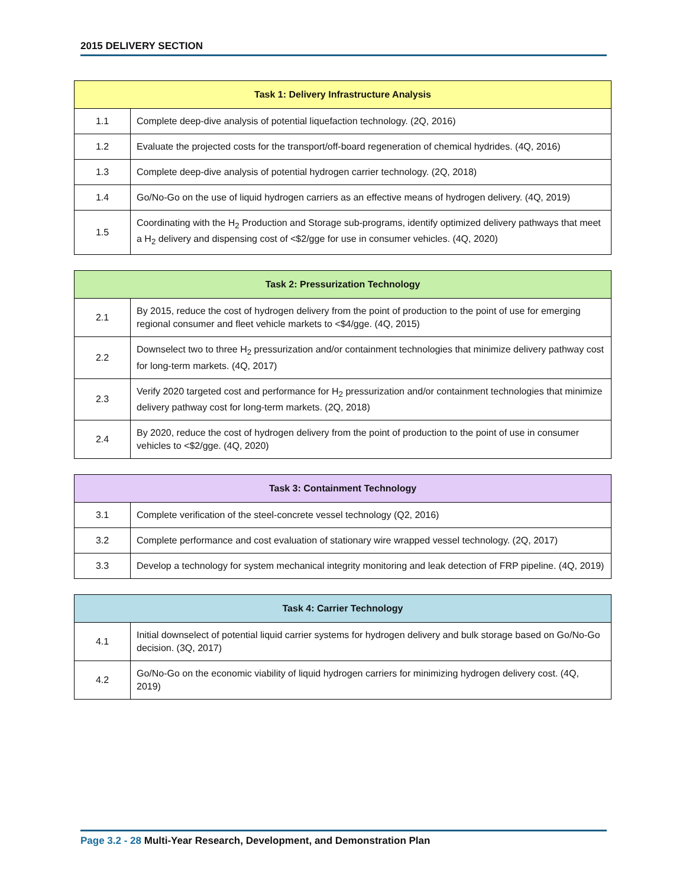2015 DELIVERY SECTION
| Task 1: Delivery Infrastructure Analysis | |
| --- | --- |
| 1.1 | Complete deep-dive analysis of potential liquefaction technology. (2Q, 2016) |
| 1.2 | Evaluate the projected costs for the transport/off-board regeneration of chemical hydrides. (4Q, 2016) |
| 1.3 | Complete deep-dive analysis of potential hydrogen carrier technology. (2Q, 2018) |
| 1.4 | Go/No-Go on the use of liquid hydrogen carriers as an effective means of hydrogen delivery. (4Q, 2019) |
| 1.5 | Coordinating with the H<sub>2</sub> Production and Storage sub-programs, identify optimized delivery pathways that meet a H<sub>2</sub> delivery and dispensing cost of <$2/gge for use in consumer vehicles. (4Q, 2020) |
| Task 2: Pressurization Technology | |
| --- | --- |
| 2.1 | By 2015, reduce the cost of hydrogen delivery from the point of production to the point of use for emerging regional consumer and fleet vehicle markets to <$4/gge. (4Q, 2015) |
| 2.2 | Downselect two to three H<sub>2</sub> pressurization and/or containment technologies that minimize delivery pathway cost for long-term markets. (4Q, 2017) |
| 2.3 | Verify 2020 targeted cost and performance for H<sub>2</sub> pressurization and/or containment technologies that minimize delivery pathway cost for long-term markets. (2Q, 2018) |
| 2.4 | By 2020, reduce the cost of hydrogen delivery from the point of production to the point of use in consumer vehicles to <$2/gge. (4Q, 2020) |
| Task 3: Containment Technology | |
| --- | --- |
| 3.1 | Complete verification of the steel-concrete vessel technology (Q2, 2016) |
| 3.2 | Complete performance and cost evaluation of stationary wire wrapped vessel technology. (2Q, 2017) |
| 3.3 | Develop a technology for system mechanical integrity monitoring and leak detection of FRP pipeline. (4Q, 2019) |
| Task 4: Carrier Technology | |
| --- | --- |
| 4.1 | Initial downselect of potential liquid carrier systems for hydrogen delivery and bulk storage based on Go/No-Go decision. (3Q, 2017) |
| 4.2 | Go/No-Go on the economic viability of liquid hydrogen carriers for minimizing hydrogen delivery cost. (4Q, 2019) |
Page 3.2 - 28 Multi-Year Research, Development, and Demonstration Plan